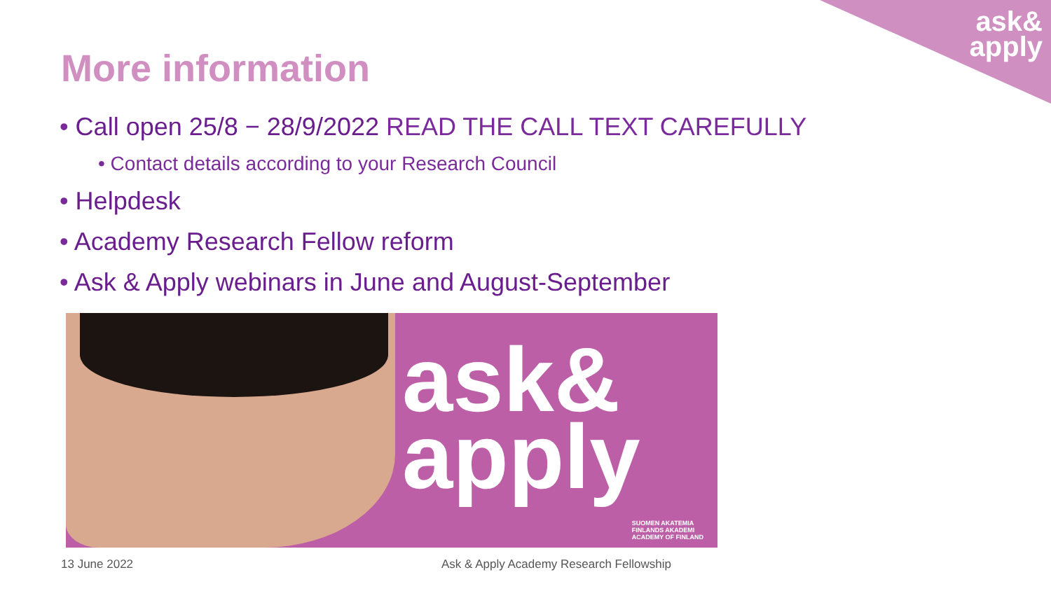ask&
apply
More information
• Call open 25/8 − 28/9/2022 READ THE CALL TEXT CAREFULLY
• Contact details according to your Research Council
• Helpdesk
• Academy Research Fellow reform
• Ask & Apply webinars in June and August-September
ask&
apply
SUOMEN AKATEMIA
FINLANDS AKADEMI
ACADEMY OF FINLAND
13 June 2022
Ask & Apply Academy Research Fellowship